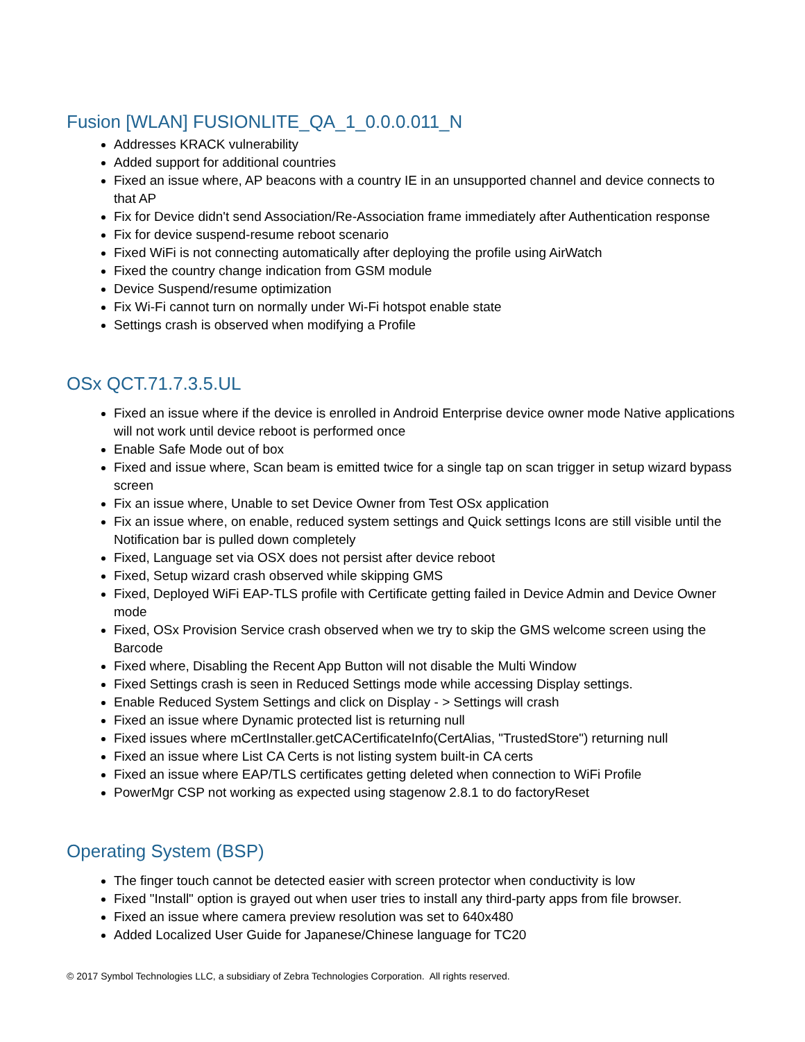Fusion [WLAN] FUSIONLITE_QA_1_0.0.0.011_N
Addresses KRACK vulnerability
Added support for additional countries
Fixed an issue where, AP beacons with a country IE in an unsupported channel and device connects to that AP
Fix for Device didn't send Association/Re-Association frame immediately after Authentication response
Fix for device suspend-resume reboot scenario
Fixed WiFi is not connecting automatically after deploying the profile using AirWatch
Fixed the country change indication from GSM module
Device Suspend/resume optimization
Fix Wi-Fi cannot turn on normally under Wi-Fi hotspot enable state
Settings crash is observed when modifying a Profile
OSx QCT.71.7.3.5.UL
Fixed an issue where if the device is enrolled in Android Enterprise device owner mode Native applications will not work until device reboot is performed once
Enable Safe Mode out of box
Fixed and issue where, Scan beam is emitted twice for a single tap on scan trigger in setup wizard bypass screen
Fix an issue where, Unable to set Device Owner from Test OSx application
Fix an issue where, on enable, reduced system settings and Quick settings Icons are still visible until the Notification bar is pulled down completely
Fixed, Language set via OSX does not persist after device reboot
Fixed, Setup wizard crash observed while skipping GMS
Fixed, Deployed WiFi EAP-TLS profile with Certificate getting failed in Device Admin and Device Owner mode
Fixed, OSx Provision Service crash observed when we try to skip the GMS welcome screen using the Barcode
Fixed where, Disabling the Recent App Button will not disable the Multi Window
Fixed Settings crash is seen in Reduced Settings mode while accessing Display settings.
Enable Reduced System Settings and click on Display - > Settings will crash
Fixed an issue where Dynamic protected list is returning null
Fixed issues where mCertInstaller.getCACertificateInfo(CertAlias, "TrustedStore") returning null
Fixed an issue where List CA Certs is not listing system built-in CA certs
Fixed an issue where EAP/TLS certificates getting deleted when connection to WiFi Profile
PowerMgr CSP not working as expected using stagenow 2.8.1 to do factoryReset
Operating System (BSP)
The finger touch cannot be detected easier with screen protector when conductivity is low
Fixed "Install" option is grayed out when user tries to install any third-party apps from file browser.
Fixed an issue where camera preview resolution was set to 640x480
Added Localized User Guide for Japanese/Chinese language for TC20
© 2017 Symbol Technologies LLC, a subsidiary of Zebra Technologies Corporation. All rights reserved.